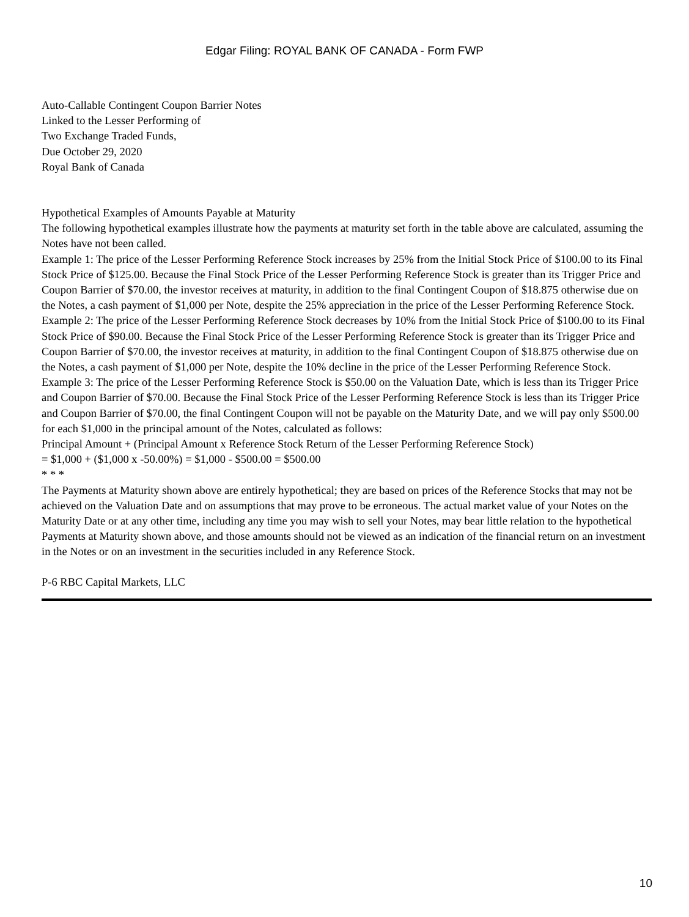Edgar Filing: ROYAL BANK OF CANADA - Form FWP
Auto-Callable Contingent Coupon Barrier Notes
Linked to the Lesser Performing of
Two Exchange Traded Funds,
Due October 29, 2020
Royal Bank of Canada
Hypothetical Examples of Amounts Payable at Maturity
The following hypothetical examples illustrate how the payments at maturity set forth in the table above are calculated, assuming the Notes have not been called.
Example 1: The price of the Lesser Performing Reference Stock increases by 25% from the Initial Stock Price of $100.00 to its Final Stock Price of $125.00. Because the Final Stock Price of the Lesser Performing Reference Stock is greater than its Trigger Price and Coupon Barrier of $70.00, the investor receives at maturity, in addition to the final Contingent Coupon of $18.875 otherwise due on the Notes, a cash payment of $1,000 per Note, despite the 25% appreciation in the price of the Lesser Performing Reference Stock.
Example 2: The price of the Lesser Performing Reference Stock decreases by 10% from the Initial Stock Price of $100.00 to its Final Stock Price of $90.00. Because the Final Stock Price of the Lesser Performing Reference Stock is greater than its Trigger Price and Coupon Barrier of $70.00, the investor receives at maturity, in addition to the final Contingent Coupon of $18.875 otherwise due on the Notes, a cash payment of $1,000 per Note, despite the 10% decline in the price of the Lesser Performing Reference Stock.
Example 3: The price of the Lesser Performing Reference Stock is $50.00 on the Valuation Date, which is less than its Trigger Price and Coupon Barrier of $70.00. Because the Final Stock Price of the Lesser Performing Reference Stock is less than its Trigger Price and Coupon Barrier of $70.00, the final Contingent Coupon will not be payable on the Maturity Date, and we will pay only $500.00 for each $1,000 in the principal amount of the Notes, calculated as follows:
Principal Amount + (Principal Amount x Reference Stock Return of the Lesser Performing Reference Stock)
= $1,000 + ($1,000 x -50.00%) = $1,000 - $500.00 = $500.00
* * *
The Payments at Maturity shown above are entirely hypothetical; they are based on prices of the Reference Stocks that may not be achieved on the Valuation Date and on assumptions that may prove to be erroneous. The actual market value of your Notes on the Maturity Date or at any other time, including any time you may wish to sell your Notes, may bear little relation to the hypothetical Payments at Maturity shown above, and those amounts should not be viewed as an indication of the financial return on an investment in the Notes or on an investment in the securities included in any Reference Stock.
P-6 RBC Capital Markets, LLC
10